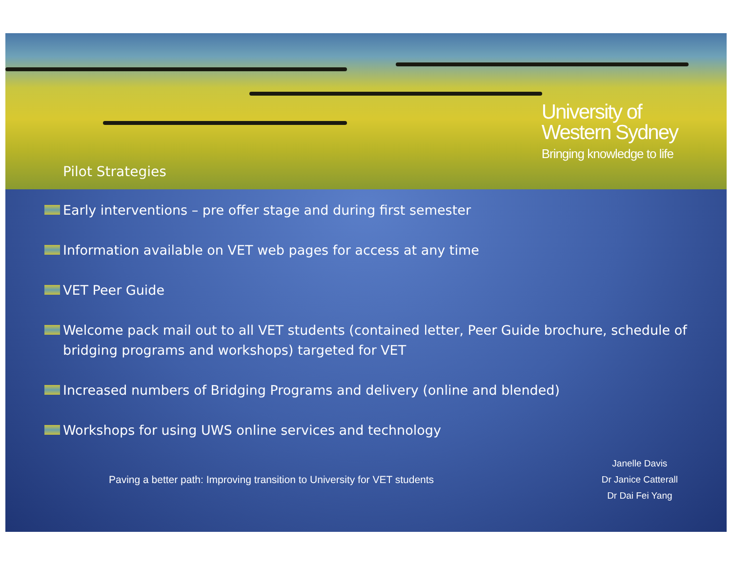Pilot Strategies
University of
Western Sydney
Bringing knowledge to life
Early interventions – pre offer stage and during first semester
Information available on VET web pages for access at any time
VET Peer Guide
Welcome pack mail out to all VET students (contained letter, Peer Guide brochure, schedule of bridging programs and workshops) targeted for VET
Increased numbers of Bridging Programs and delivery (online and blended)
Workshops for using UWS online services and technology
Paving a better path: Improving transition to University for VET students
Janelle Davis
Dr Janice Catterall
Dr Dai Fei Yang